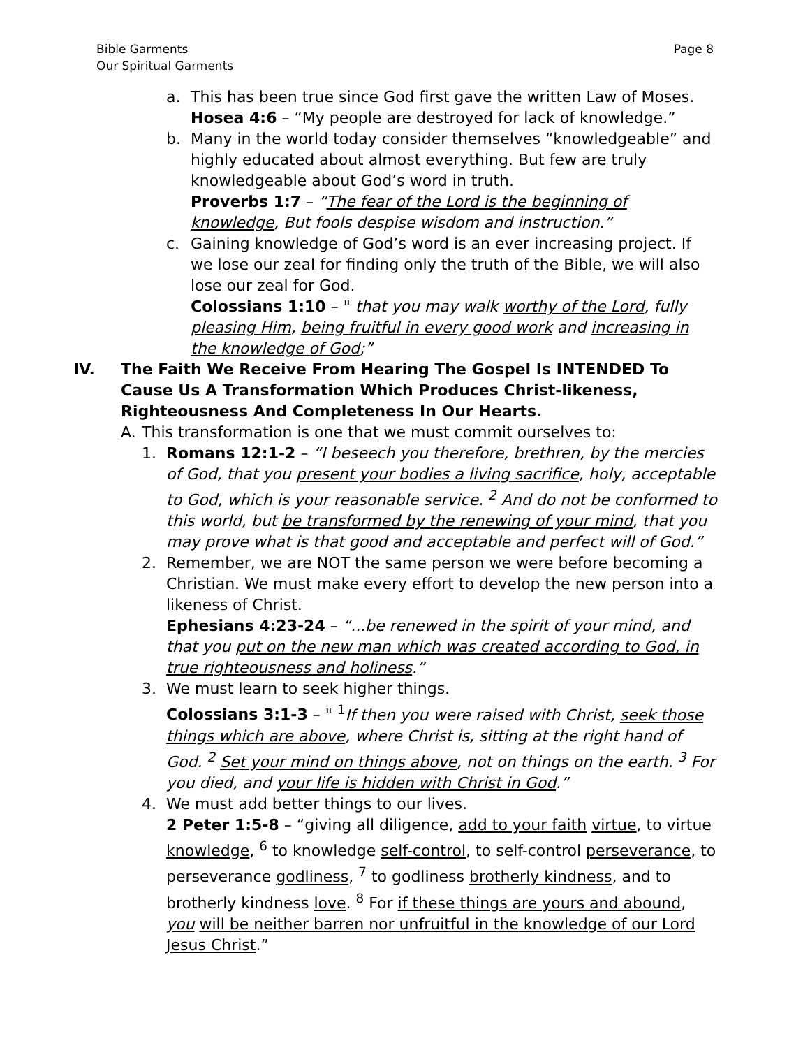Bible Garments
Our Spiritual Garments
Page 8
a. This has been true since God first gave the written Law of Moses.
Hosea 4:6 – “My people are destroyed for lack of knowledge.”
b. Many in the world today consider themselves “knowledgeable” and highly educated about almost everything. But few are truly knowledgeable about God’s word in truth.
Proverbs 1:7 – “The fear of the Lord is the beginning of knowledge, But fools despise wisdom and instruction.”
c. Gaining knowledge of God’s word is an ever increasing project. If we lose our zeal for finding only the truth of the Bible, we will also lose our zeal for God.
Colossians 1:10 – " that you may walk worthy of the Lord, fully pleasing Him, being fruitful in every good work and increasing in the knowledge of God;”
IV. The Faith We Receive From Hearing The Gospel Is INTENDED To Cause Us A Transformation Which Produces Christ-likeness, Righteousness And Completeness In Our Hearts.
A. This transformation is one that we must commit ourselves to:
1. Romans 12:1-2 – “I beseech you therefore, brethren, by the mercies of God, that you present your bodies a living sacrifice, holy, acceptable to God, which is your reasonable service. <sup>2</sup> And do not be conformed to this world, but be transformed by the renewing of your mind, that you may prove what is that good and acceptable and perfect will of God.”
2. Remember, we are NOT the same person we were before becoming a Christian. We must make every effort to develop the new person into a likeness of Christ.
Ephesians 4:23-24 – “...be renewed in the spirit of your mind, and that you put on the new man which was created according to God, in true righteousness and holiness.”
3. We must learn to seek higher things.
Colossians 3:1-3 – " <sup>1</sup>If then you were raised with Christ, seek those things which are above, where Christ is, sitting at the right hand of God. <sup>2</sup> Set your mind on things above, not on things on the earth. <sup>3</sup> For you died, and your life is hidden with Christ in God.”
4. We must add better things to our lives.
2 Peter 1:5-8 – “giving all diligence, add to your faith virtue, to virtue knowledge, <sup>6</sup> to knowledge self-control, to self-control perseverance, to perseverance godliness, <sup>7</sup> to godliness brotherly kindness, and to brotherly kindness love. <sup>8</sup> For if these things are yours and abound, you will be neither barren nor unfruitful in the knowledge of our Lord Jesus Christ.”